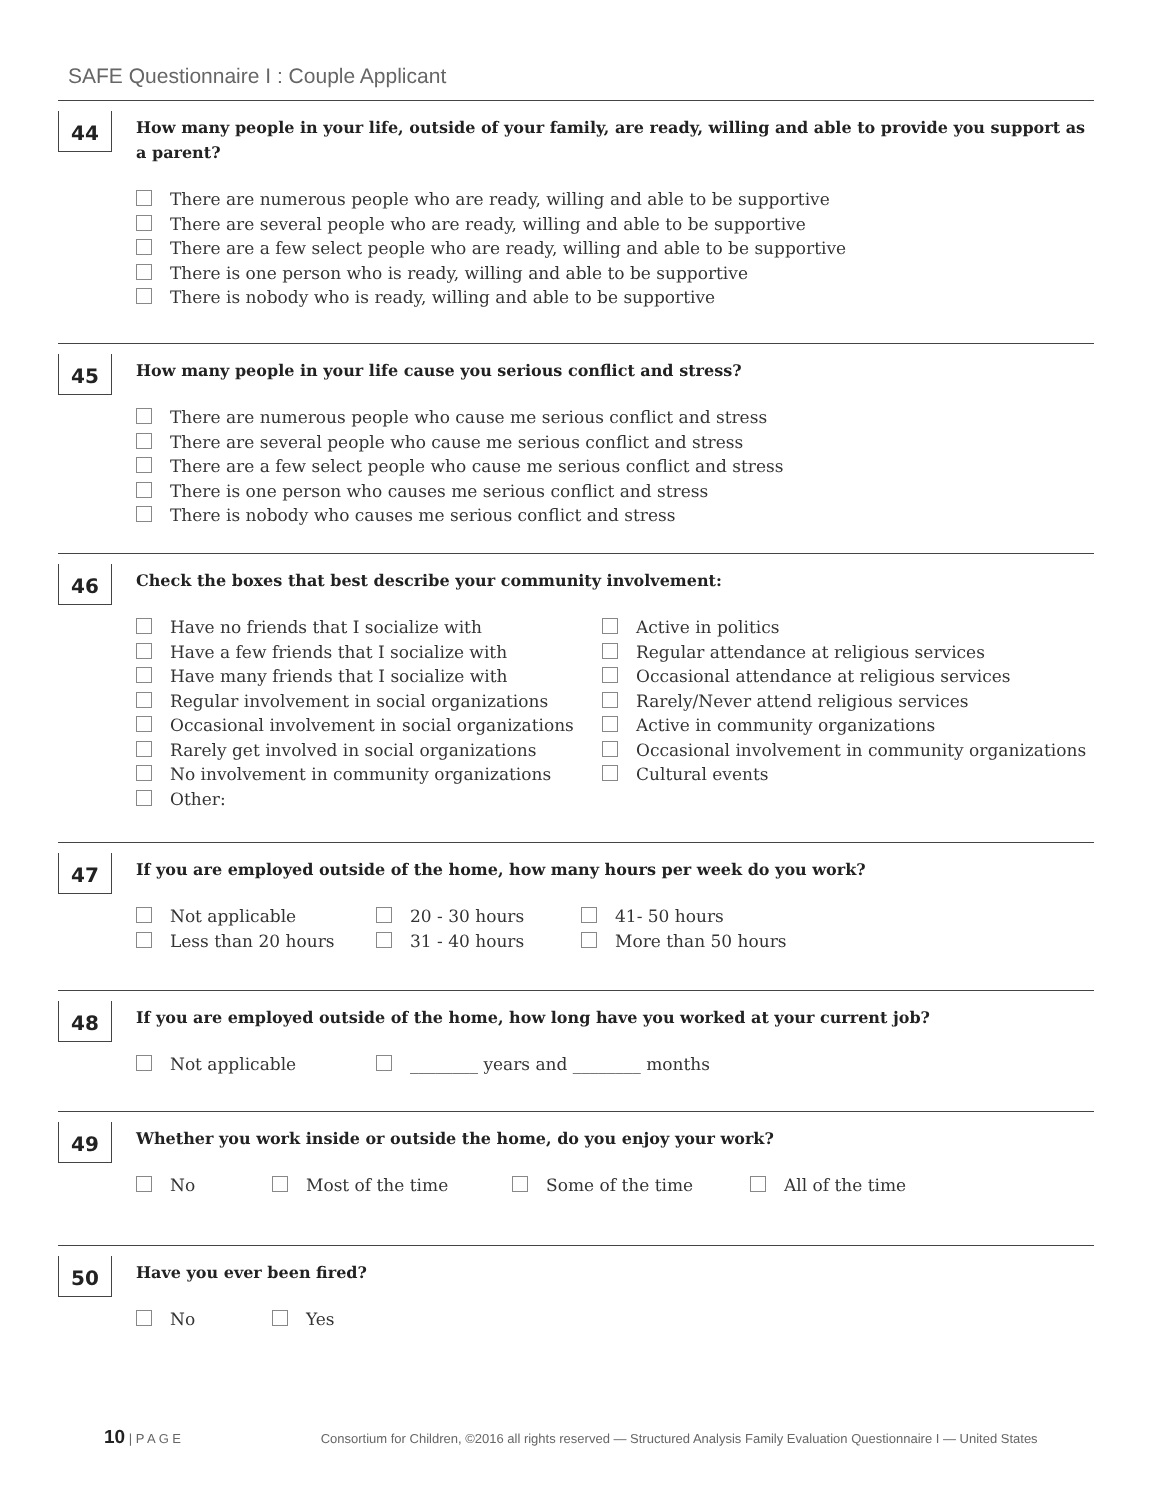SAFE Questionnaire I : Couple Applicant
44
How many people in your life, outside of your family, are ready, willing and able to provide you support as a parent?
There are numerous people who are ready, willing and able to be supportive
There are several people who are ready, willing and able to be supportive
There are a few select people who are ready, willing and able to be supportive
There is one person who is ready, willing and able to be supportive
There is nobody who is ready, willing and able to be supportive
45
How many people in your life cause you serious conflict and stress?
There are numerous people who cause me serious conflict and stress
There are several people who cause me serious conflict and stress
There are a few select people who cause me serious conflict and stress
There is one person who causes me serious conflict and stress
There is nobody who causes me serious conflict and stress
46
Check the boxes that best describe your community involvement:
Have no friends that I socialize with
Have a few friends that I socialize with
Have many friends that I socialize with
Regular involvement in social organizations
Occasional involvement in social organizations
Rarely get involved in social organizations
No involvement in community organizations
Other:
Active in politics
Regular attendance at religious services
Occasional attendance at religious services
Rarely/Never attend religious services
Active in community organizations
Occasional involvement in community organizations
Cultural events
47
If you are employed outside of the home, how many hours per week do you work?
Not applicable
Less than 20 hours
20 - 30 hours
31 - 40 hours
41- 50 hours
More than 50 hours
48
If you are employed outside of the home, how long have you worked at your current job?
Not applicable ________ years and ________ months
49
Whether you work inside or outside the home, do you enjoy your work?
No Most of the time Some of the time All of the time
50
Have you ever been fired?
No Yes
10 | P A G E Consortium for Children, ©2016 all rights reserved — Structured Analysis Family Evaluation Questionnaire I — United States